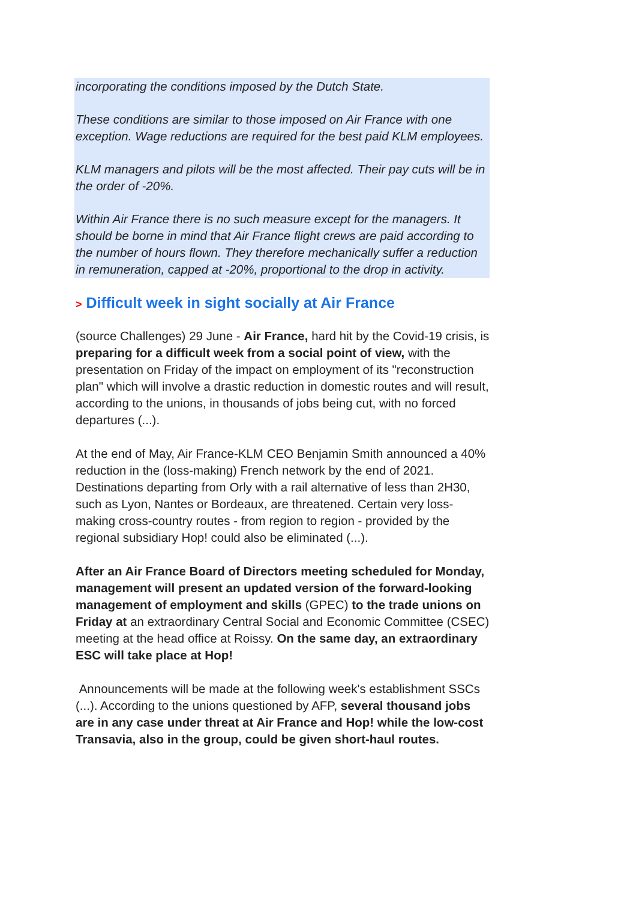incorporating the conditions imposed by the Dutch State.
These conditions are similar to those imposed on Air France with one exception. Wage reductions are required for the best paid KLM employees.
KLM managers and pilots will be the most affected. Their pay cuts will be in the order of -20%.
Within Air France there is no such measure except for the managers. It should be borne in mind that Air France flight crews are paid according to the number of hours flown. They therefore mechanically suffer a reduction in remuneration, capped at -20%, proportional to the drop in activity.
> Difficult week in sight socially at Air France
(source Challenges) 29 June - Air France, hard hit by the Covid-19 crisis, is preparing for a difficult week from a social point of view, with the presentation on Friday of the impact on employment of its "reconstruction plan" which will involve a drastic reduction in domestic routes and will result, according to the unions, in thousands of jobs being cut, with no forced departures (...).
At the end of May, Air France-KLM CEO Benjamin Smith announced a 40% reduction in the (loss-making) French network by the end of 2021. Destinations departing from Orly with a rail alternative of less than 2H30, such as Lyon, Nantes or Bordeaux, are threatened. Certain very loss-making cross-country routes - from region to region - provided by the regional subsidiary Hop! could also be eliminated (...).
After an Air France Board of Directors meeting scheduled for Monday, management will present an updated version of the forward-looking management of employment and skills (GPEC) to the trade unions on Friday at an extraordinary Central Social and Economic Committee (CSEC) meeting at the head office at Roissy. On the same day, an extraordinary ESC will take place at Hop!
Announcements will be made at the following week's establishment SSCs (...). According to the unions questioned by AFP, several thousand jobs are in any case under threat at Air France and Hop! while the low-cost Transavia, also in the group, could be given short-haul routes.